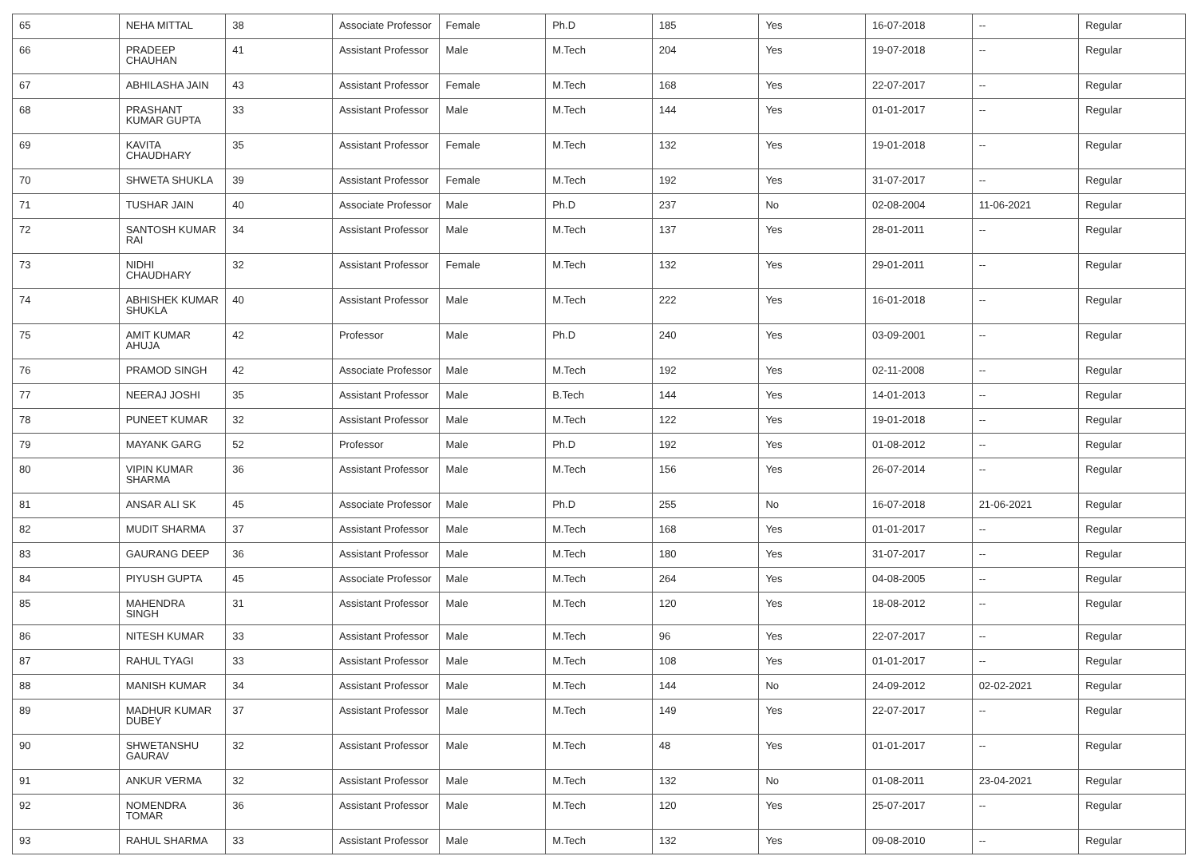| 65 | NEHA MITTAL | 38 | Associate Professor | Female | Ph.D | 185 | Yes | 16-07-2018 | -- | Regular |
| 66 | PRADEEP CHAUHAN | 41 | Assistant Professor | Male | M.Tech | 204 | Yes | 19-07-2018 | -- | Regular |
| 67 | ABHILASHA JAIN | 43 | Assistant Professor | Female | M.Tech | 168 | Yes | 22-07-2017 | -- | Regular |
| 68 | PRASHANT KUMAR GUPTA | 33 | Assistant Professor | Male | M.Tech | 144 | Yes | 01-01-2017 | -- | Regular |
| 69 | KAVITA CHAUDHARY | 35 | Assistant Professor | Female | M.Tech | 132 | Yes | 19-01-2018 | -- | Regular |
| 70 | SHWETA SHUKLA | 39 | Assistant Professor | Female | M.Tech | 192 | Yes | 31-07-2017 | -- | Regular |
| 71 | TUSHAR JAIN | 40 | Associate Professor | Male | Ph.D | 237 | No | 02-08-2004 | 11-06-2021 | Regular |
| 72 | SANTOSH KUMAR RAI | 34 | Assistant Professor | Male | M.Tech | 137 | Yes | 28-01-2011 | -- | Regular |
| 73 | NIDHI CHAUDHARY | 32 | Assistant Professor | Female | M.Tech | 132 | Yes | 29-01-2011 | -- | Regular |
| 74 | ABHISHEK KUMAR SHUKLA | 40 | Assistant Professor | Male | M.Tech | 222 | Yes | 16-01-2018 | -- | Regular |
| 75 | AMIT KUMAR AHUJA | 42 | Professor | Male | Ph.D | 240 | Yes | 03-09-2001 | -- | Regular |
| 76 | PRAMOD SINGH | 42 | Associate Professor | Male | M.Tech | 192 | Yes | 02-11-2008 | -- | Regular |
| 77 | NEERAJ JOSHI | 35 | Assistant Professor | Male | B.Tech | 144 | Yes | 14-01-2013 | -- | Regular |
| 78 | PUNEET KUMAR | 32 | Assistant Professor | Male | M.Tech | 122 | Yes | 19-01-2018 | -- | Regular |
| 79 | MAYANK GARG | 52 | Professor | Male | Ph.D | 192 | Yes | 01-08-2012 | -- | Regular |
| 80 | VIPIN KUMAR SHARMA | 36 | Assistant Professor | Male | M.Tech | 156 | Yes | 26-07-2014 | -- | Regular |
| 81 | ANSAR ALI SK | 45 | Associate Professor | Male | Ph.D | 255 | No | 16-07-2018 | 21-06-2021 | Regular |
| 82 | MUDIT SHARMA | 37 | Assistant Professor | Male | M.Tech | 168 | Yes | 01-01-2017 | -- | Regular |
| 83 | GAURANG DEEP | 36 | Assistant Professor | Male | M.Tech | 180 | Yes | 31-07-2017 | -- | Regular |
| 84 | PIYUSH GUPTA | 45 | Associate Professor | Male | M.Tech | 264 | Yes | 04-08-2005 | -- | Regular |
| 85 | MAHENDRA SINGH | 31 | Assistant Professor | Male | M.Tech | 120 | Yes | 18-08-2012 | -- | Regular |
| 86 | NITESH KUMAR | 33 | Assistant Professor | Male | M.Tech | 96 | Yes | 22-07-2017 | -- | Regular |
| 87 | RAHUL TYAGI | 33 | Assistant Professor | Male | M.Tech | 108 | Yes | 01-01-2017 | -- | Regular |
| 88 | MANISH KUMAR | 34 | Assistant Professor | Male | M.Tech | 144 | No | 24-09-2012 | 02-02-2021 | Regular |
| 89 | MADHUR KUMAR DUBEY | 37 | Assistant Professor | Male | M.Tech | 149 | Yes | 22-07-2017 | -- | Regular |
| 90 | SHWETANSHU GAURAV | 32 | Assistant Professor | Male | M.Tech | 48 | Yes | 01-01-2017 | -- | Regular |
| 91 | ANKUR VERMA | 32 | Assistant Professor | Male | M.Tech | 132 | No | 01-08-2011 | 23-04-2021 | Regular |
| 92 | NOMENDRA TOMAR | 36 | Assistant Professor | Male | M.Tech | 120 | Yes | 25-07-2017 | -- | Regular |
| 93 | RAHUL SHARMA | 33 | Assistant Professor | Male | M.Tech | 132 | Yes | 09-08-2010 | -- | Regular |